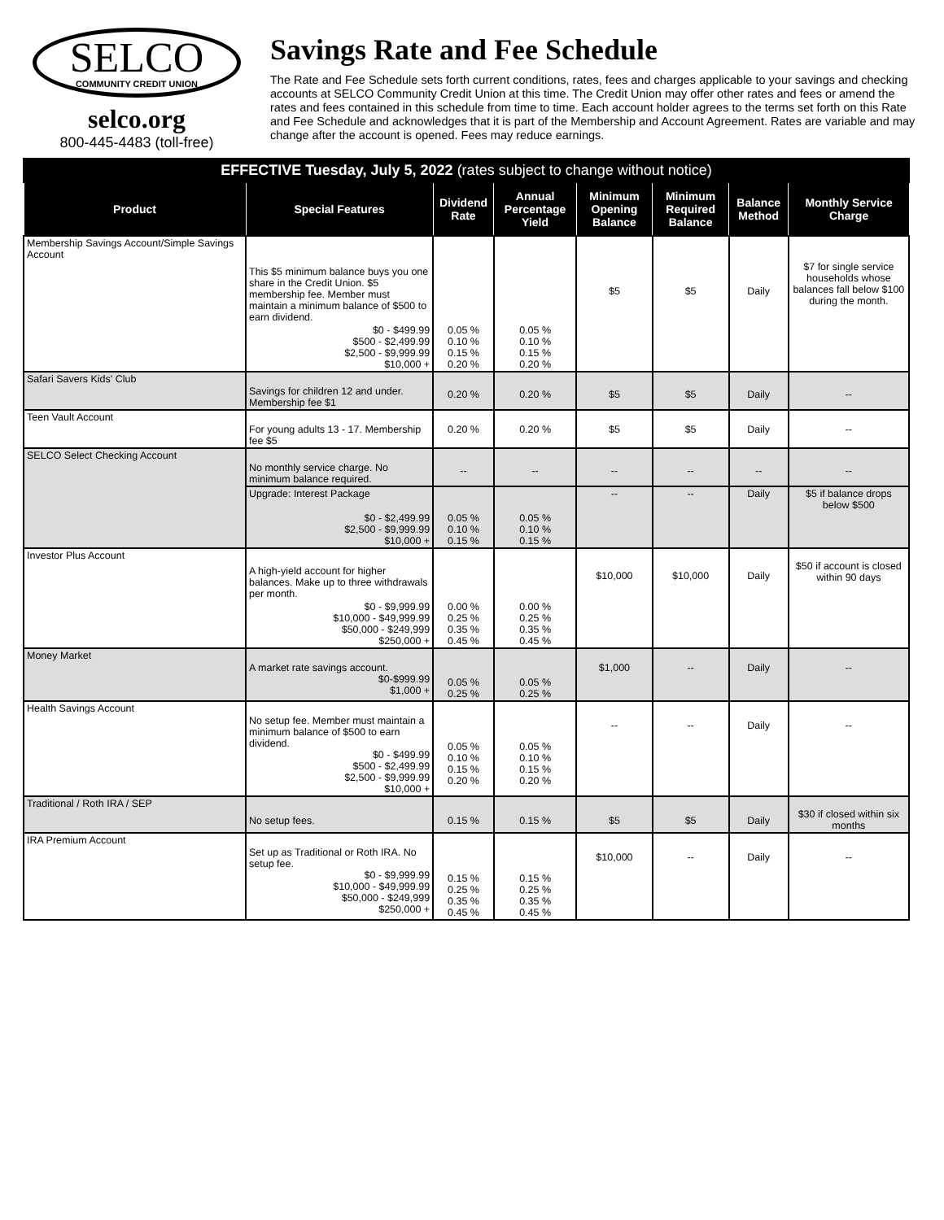SELCO
COMMUNITY CREDIT UNION
selco.org
800-445-4483 (toll-free)
Savings Rate and Fee Schedule
The Rate and Fee Schedule sets forth current conditions, rates, fees and charges applicable to your savings and checking accounts at SELCO Community Credit Union at this time. The Credit Union may offer other rates and fees or amend the rates and fees contained in this schedule from time to time. Each account holder agrees to the terms set forth on this Rate and Fee Schedule and acknowledges that it is part of the Membership and Account Agreement. Rates are variable and may change after the account is opened. Fees may reduce earnings.
| EFFECTIVE Tuesday, July 5, 2022 (rates subject to change without notice) | | | | | | | |
| Product | Special Features | Dividend Rate | Annual Percentage Yield | Minimum Opening Balance | Minimum Required Balance | Balance Method | Monthly Service Charge |
| Membership Savings Account/Simple Savings Account | This $5 minimum balance buys you one share in the Credit Union. $5 membership fee. Member must maintain a minimum balance of $500 to earn dividend. | | | $5 | $5 | Daily | $7 for single service households whose balances fall below $100 during the month. |
| | $0 - $499.99 $500 - $2,499.99 $2,500 - $9,999.99 $10,000 + | 0.05 % 0.10 % 0.15 % 0.20 % | 0.05 % 0.10 % 0.15 % 0.20 % | | | | |
| Safari Savers Kids' Club | Savings for children 12 and under. Membership fee $1 | 0.20 % | 0.20 % | $5 | $5 | Daily | -- |
| Teen Vault Account | For young adults 13 - 17. Membership fee $5 | 0.20 % | 0.20 % | $5 | $5 | Daily | -- |
| SELCO Select Checking Account | No monthly service charge. No minimum balance required. | -- | -- | -- | -- | -- | -- |
| | Upgrade: Interest Package | | | -- | -- | Daily | $5 if balance drops below $500 |
| | $0 - $2,499.99 $2,500 - $9,999.99 $10,000 + | 0.05 % 0.10 % 0.15 % | 0.05 % 0.10 % 0.15 % | | | | |
| Investor Plus Account | A high-yield account for higher balances. Make up to three withdrawals per month. | | | $10,000 | $10,000 | Daily | $50 if account is closed within 90 days |
| | $0 - $9,999.99 $10,000 - $49,999.99 $50,000 - $249,999 $250,000 + | 0.00 % 0.25 % 0.35 % 0.45 % | 0.00 % 0.25 % 0.35 % 0.45 % | | | | |
| Money Market | A market rate savings account. $0-$999.99 $1,000 + | 0.05 % 0.25 % | 0.05 % 0.25 % | $1,000 | -- | Daily | -- |
| Health Savings Account | No setup fee. Member must maintain a minimum balance of $500 to earn dividend. $0 - $499.99 $500 - $2,499.99 $2,500 - $9,999.99 $10,000 + | 0.05 % 0.10 % 0.15 % 0.20 % | 0.05 % 0.10 % 0.15 % 0.20 % | -- | -- | Daily | -- |
| Traditional / Roth IRA / SEP | No setup fees. | 0.15 % | 0.15 % | $5 | $5 | Daily | $30 if closed within six months |
| IRA Premium Account | Set up as Traditional or Roth IRA. No setup fee. $0 - $9,999.99 $10,000 - $49,999.99 $50,000 - $249,999 $250,000 + | 0.15 % 0.25 % 0.35 % 0.45 % | 0.15 % 0.25 % 0.35 % 0.45 % | $10,000 | -- | Daily | -- |